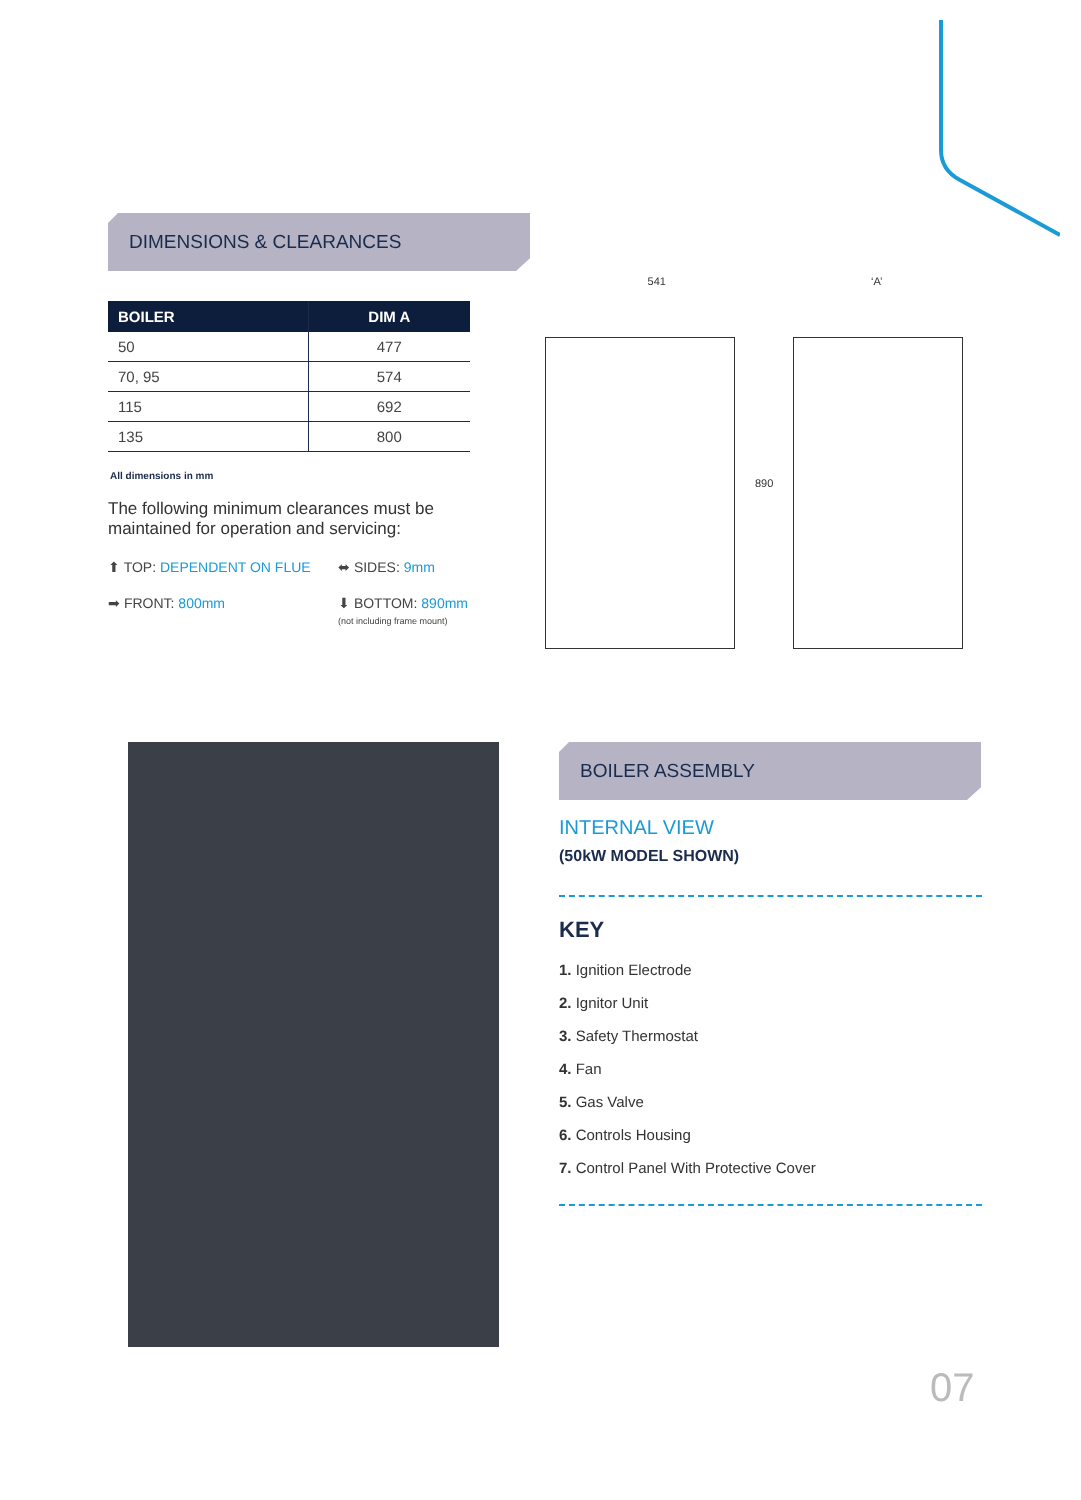DIMENSIONS & CLEARANCES
| BOILER | DIM A |
| --- | --- |
| 50 | 477 |
| 70, 95 | 574 |
| 115 | 692 |
| 135 | 800 |
All dimensions in mm
The following minimum clearances must be maintained for operation and servicing:
⬆ TOP: DEPENDENT ON FLUE
⬌ SIDES: 9mm
➡ FRONT: 800mm
⬇ BOTTOM: 890mm
(not including frame mount)
541 ‘A’
890
BOILER ASSEMBLY
INTERNAL VIEW
(50kW MODEL SHOWN)
KEY
1. Ignition Electrode
2. Ignitor Unit
3. Safety Thermostat
4. Fan
5. Gas Valve
6. Controls Housing
7. Control Panel With Protective Cover
07